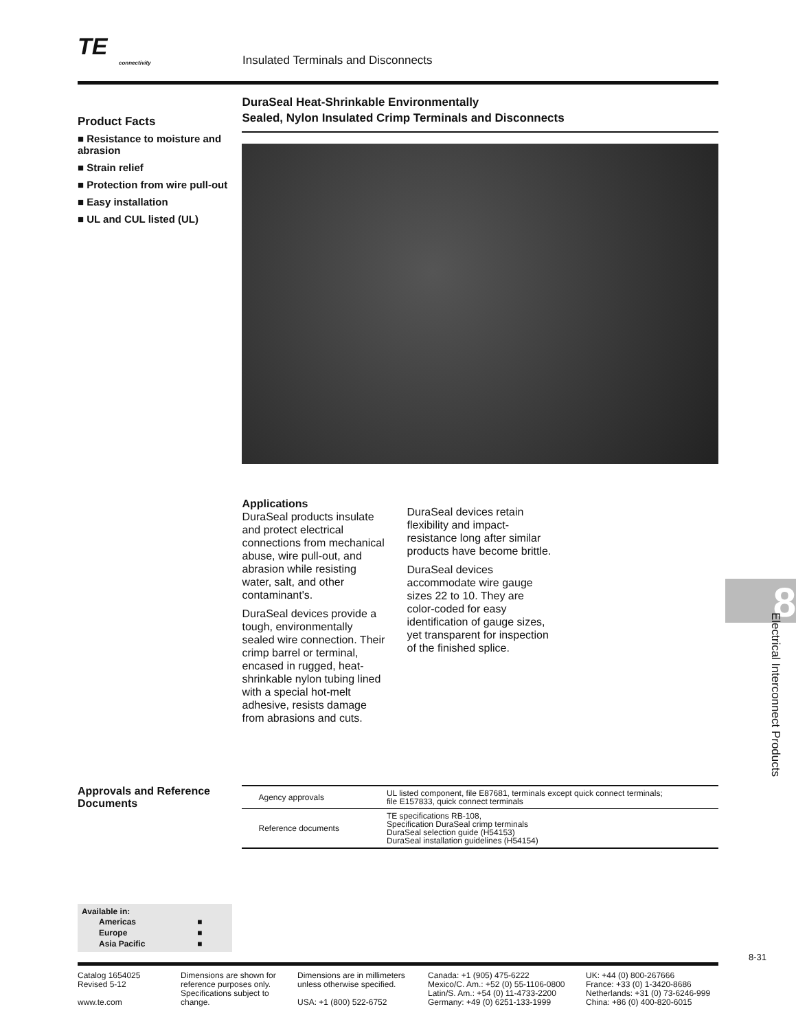TE
connectivity
Insulated Terminals and Disconnects
Product Facts
■ Resistance to moisture and abrasion
■ Strain relief
■ Protection from wire pull-out
■ Easy installation
■ UL and CUL listed (UL)
DuraSeal Heat-Shrinkable Environmentally
Sealed, Nylon Insulated Crimp Terminals and Disconnects
Applications
DuraSeal products insulate and protect electrical connections from mechanical abuse, wire pull-out, and abrasion while resisting water, salt, and other contaminant's.
DuraSeal devices provide a tough, environmentally sealed wire connection. Their crimp barrel or terminal, encased in rugged, heat-shrinkable nylon tubing lined with a special hot-melt adhesive, resists damage from abrasions and cuts.
DuraSeal devices retain flexibility and impact-resistance long after similar products have become brittle.
DuraSeal devices accommodate wire gauge sizes 22 to 10. They are color-coded for easy identification of gauge sizes, yet transparent for inspection of the finished splice.
Approvals and Reference Documents
| Agency approvals | UL listed component, file E87681, terminals except quick connect terminals; file E157833, quick connect terminals |
| Reference documents | TE specifications RB-108, Specification DuraSeal crimp terminals DuraSeal selection guide (H54153) DuraSeal installation guidelines (H54154) |
Available in:
| Americas | ■ |
| Europe | ■ |
| Asia Pacific | ■ |
8-31
Catalog 1654025
Revised 5-12
www.te.com
Dimensions are shown for reference purposes only. Specifications subject to change.
Dimensions are in millimeters unless otherwise specified.
USA: +1 (800) 522-6752
Canada: +1 (905) 475-6222
Mexico/C. Am.: +52 (0) 55-1106-0800
Latin/S. Am.: +54 (0) 11-4733-2200
Germany: +49 (0) 6251-133-1999
UK: +44 (0) 800-267666
France: +33 (0) 1-3420-8686
Netherlands: +31 (0) 73-6246-999
China: +86 (0) 400-820-6015
8
Electrical Interconnect Products